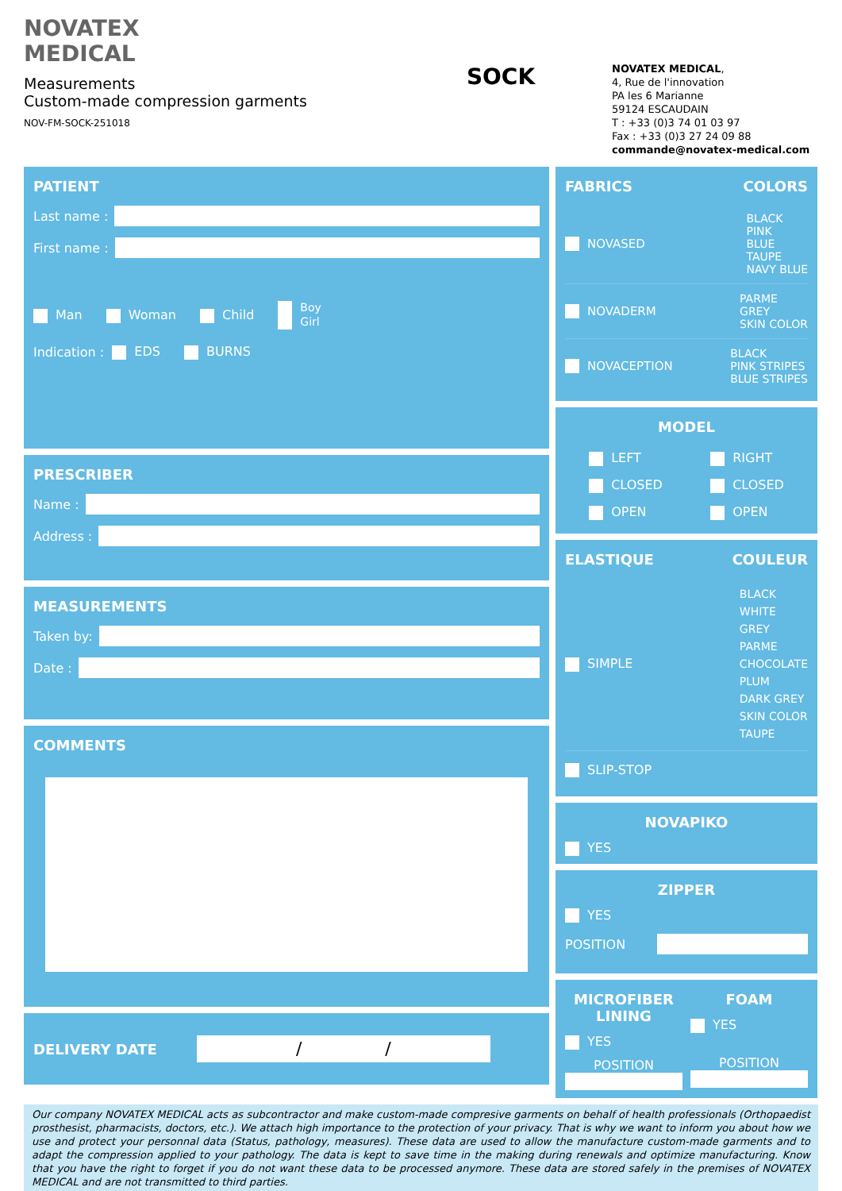NOVATEX
MEDICAL
Measurements
Custom-made compression garments
NOV-FM-SOCK-251018
SOCK
NOVATEX MEDICAL,
4, Rue de l'innovation
PA les 6 Marianne
59124 ESCAUDAIN
T : +33 (0)3 74 01 03 97
Fax : +33 (0)3 27 24 09 88
commande@novatex-medical.com
PATIENT
Last name :
First name :
Man Woman Child Boy
Girl
Indication : EDS BURNS
PRESCRIBER
Name :
Address :
MEASUREMENTS
Taken by:
Date :
COMMENTS
DELIVERY DATE
/ /
FABRICS COLORS
NOVASED BLACK
PINK
BLUE
TAUPE
NAVY BLUE
NOVADERM PARME
GREY
SKIN COLOR
NOVACEPTION BLACK
PINK STRIPES
BLUE STRIPES
MODEL
LEFT
CLOSED
OPEN
RIGHT
CLOSED
OPEN
ELASTIQUE COULEUR
SIMPLE BLACK
WHITE
GREY
PARME
CHOCOLATE
PLUM
DARK GREY
SKIN COLOR
TAUPE
SLIP-STOP
NOVAPIKO
YES
ZIPPER
YES
POSITION
MICROFIBER LINING
YES
POSITION
FOAM
YES
POSITION
Our company NOVATEX MEDICAL acts as subcontractor and make custom-made compresive garments on behalf of health professionals (Orthopaedist prosthesist, pharmacists, doctors, etc.). We attach high importance to the protection of your privacy. That is why we want to inform you about how we use and protect your personnal data (Status, pathology, measures). These data are used to allow the manufacture custom-made garments and to adapt the compression applied to your pathology. The data is kept to save time in the making during renewals and optimize manufacturing. Know that you have the right to forget if you do not want these data to be processed anymore. These data are stored safely in the premises of NOVATEX MEDICAL and are not transmitted to third parties.